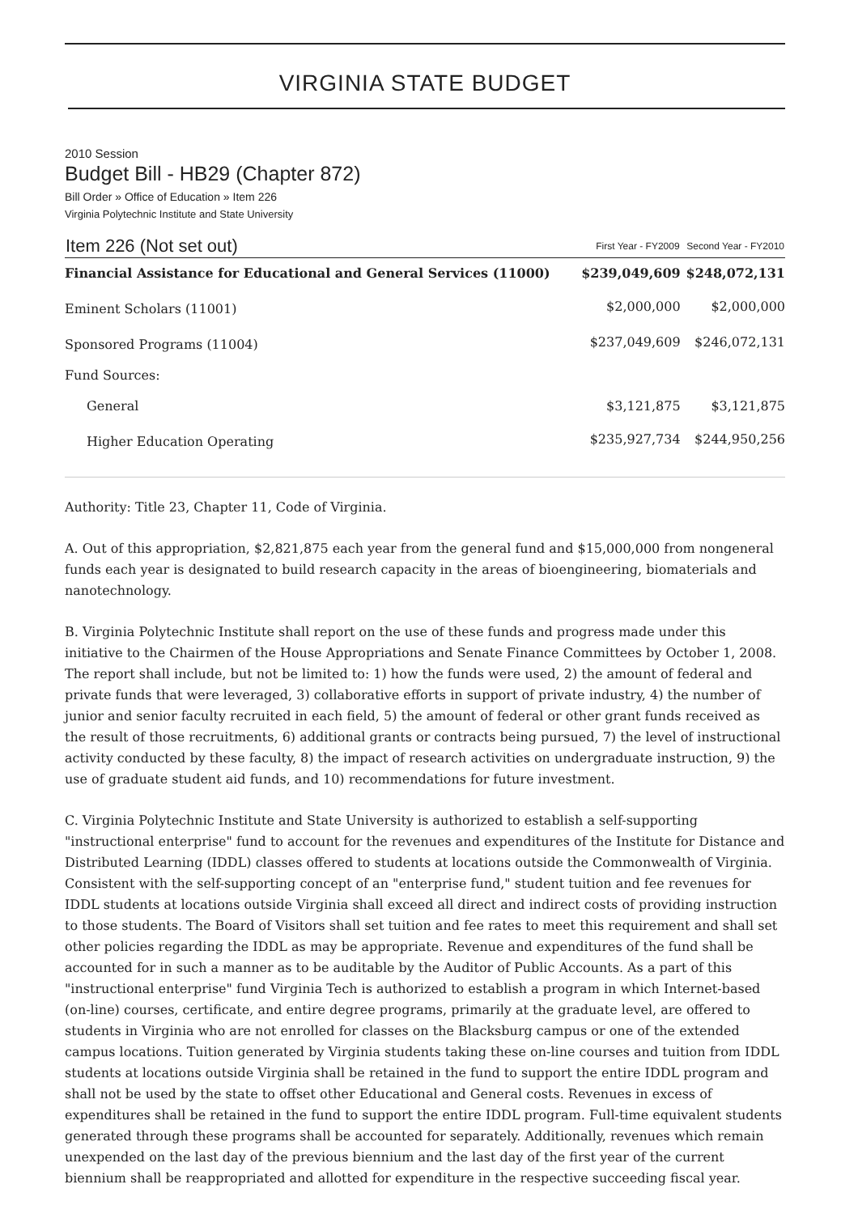VIRGINIA STATE BUDGET
2010 Session
Budget Bill - HB29 (Chapter 872)
Bill Order » Office of Education » Item 226
Virginia Polytechnic Institute and State University
| Item 226 (Not set out) | First Year - FY2009 | Second Year - FY2010 |
| --- | --- | --- |
| Financial Assistance for Educational and General Services (11000) | $239,049,609 | $248,072,131 |
| Eminent Scholars (11001) | $2,000,000 | $2,000,000 |
| Sponsored Programs (11004) | $237,049,609 | $246,072,131 |
| Fund Sources: | | |
| General | $3,121,875 | $3,121,875 |
| Higher Education Operating | $235,927,734 | $244,950,256 |
Authority: Title 23, Chapter 11, Code of Virginia.
A. Out of this appropriation, $2,821,875 each year from the general fund and $15,000,000 from nongeneral funds each year is designated to build research capacity in the areas of bioengineering, biomaterials and nanotechnology.
B. Virginia Polytechnic Institute shall report on the use of these funds and progress made under this initiative to the Chairmen of the House Appropriations and Senate Finance Committees by October 1, 2008. The report shall include, but not be limited to: 1) how the funds were used, 2) the amount of federal and private funds that were leveraged, 3) collaborative efforts in support of private industry, 4) the number of junior and senior faculty recruited in each field, 5) the amount of federal or other grant funds received as the result of those recruitments, 6) additional grants or contracts being pursued, 7) the level of instructional activity conducted by these faculty, 8) the impact of research activities on undergraduate instruction, 9) the use of graduate student aid funds, and 10) recommendations for future investment.
C. Virginia Polytechnic Institute and State University is authorized to establish a self-supporting "instructional enterprise" fund to account for the revenues and expenditures of the Institute for Distance and Distributed Learning (IDDL) classes offered to students at locations outside the Commonwealth of Virginia. Consistent with the self-supporting concept of an "enterprise fund," student tuition and fee revenues for IDDL students at locations outside Virginia shall exceed all direct and indirect costs of providing instruction to those students. The Board of Visitors shall set tuition and fee rates to meet this requirement and shall set other policies regarding the IDDL as may be appropriate. Revenue and expenditures of the fund shall be accounted for in such a manner as to be auditable by the Auditor of Public Accounts. As a part of this "instructional enterprise" fund Virginia Tech is authorized to establish a program in which Internet-based (on-line) courses, certificate, and entire degree programs, primarily at the graduate level, are offered to students in Virginia who are not enrolled for classes on the Blacksburg campus or one of the extended campus locations. Tuition generated by Virginia students taking these on-line courses and tuition from IDDL students at locations outside Virginia shall be retained in the fund to support the entire IDDL program and shall not be used by the state to offset other Educational and General costs. Revenues in excess of expenditures shall be retained in the fund to support the entire IDDL program. Full-time equivalent students generated through these programs shall be accounted for separately. Additionally, revenues which remain unexpended on the last day of the previous biennium and the last day of the first year of the current biennium shall be reappropriated and allotted for expenditure in the respective succeeding fiscal year.